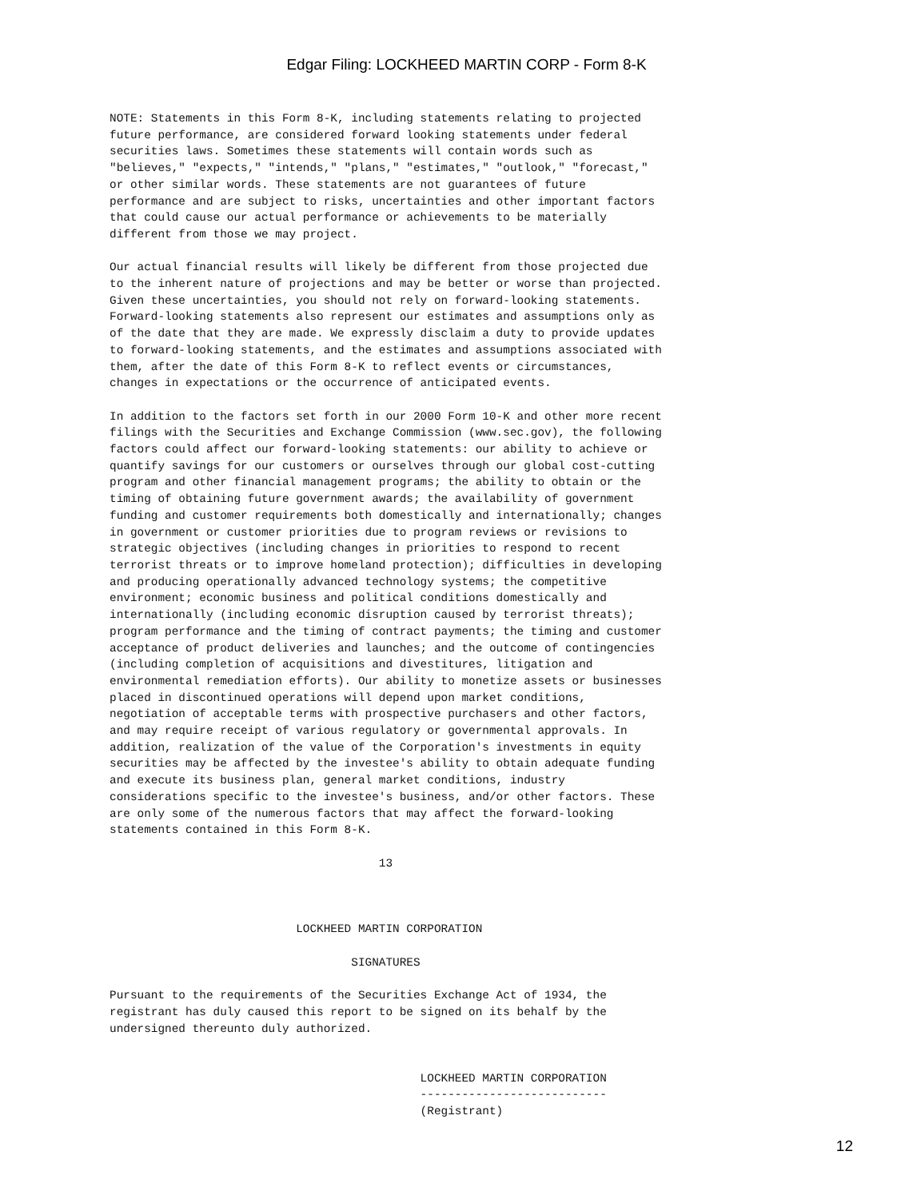Edgar Filing: LOCKHEED MARTIN CORP - Form 8-K
NOTE: Statements in this Form 8-K, including statements relating to projected
future performance, are considered forward looking statements under federal
securities laws. Sometimes these statements will contain words such as
"believes," "expects," "intends," "plans," "estimates," "outlook," "forecast,"
or other similar words. These statements are not guarantees of future
performance and are subject to risks, uncertainties and other important factors
that could cause our actual performance or achievements to be materially
different from those we may project.

Our actual financial results will likely be different from those projected due
to the inherent nature of projections and may be better or worse than projected.
Given these uncertainties, you should not rely on forward-looking statements.
Forward-looking statements also represent our estimates and assumptions only as
of the date that they are made. We expressly disclaim a duty to provide updates
to forward-looking statements, and the estimates and assumptions associated with
them, after the date of this Form 8-K to reflect events or circumstances,
changes in expectations or the occurrence of anticipated events.

In addition to the factors set forth in our 2000 Form 10-K and other more recent
filings with the Securities and Exchange Commission (www.sec.gov), the following
factors could affect our forward-looking statements: our ability to achieve or
quantify savings for our customers or ourselves through our global cost-cutting
program and other financial management programs; the ability to obtain or the
timing of obtaining future government awards; the availability of government
funding and customer requirements both domestically and internationally; changes
in government or customer priorities due to program reviews or revisions to
strategic objectives (including changes in priorities to respond to recent
terrorist threats or to improve homeland protection); difficulties in developing
and producing operationally advanced technology systems; the competitive
environment; economic business and political conditions domestically and
internationally (including economic disruption caused by terrorist threats);
program performance and the timing of contract payments; the timing and customer
acceptance of product deliveries and launches; and the outcome of contingencies
(including completion of acquisitions and divestitures, litigation and
environmental remediation efforts). Our ability to monetize assets or businesses
placed in discontinued operations will depend upon market conditions,
negotiation of acceptable terms with prospective purchasers and other factors,
and may require receipt of various regulatory or governmental approvals. In
addition, realization of the value of the Corporation's investments in equity
securities may be affected by the investee's ability to obtain adequate funding
and execute its business plan, general market conditions, industry
considerations specific to the investee's business, and/or other factors. These
are only some of the numerous factors that may affect the forward-looking
statements contained in this Form 8-K.

                                       13



                           LOCKHEED MARTIN CORPORATION

                                   SIGNATURES

Pursuant to the requirements of the Securities Exchange Act of 1934, the
registrant has duly caused this report to be signed on its behalf by the
undersigned thereunto duly authorized.


                                             LOCKHEED MARTIN CORPORATION
                                             ---------------------------
                                             (Registrant)
12